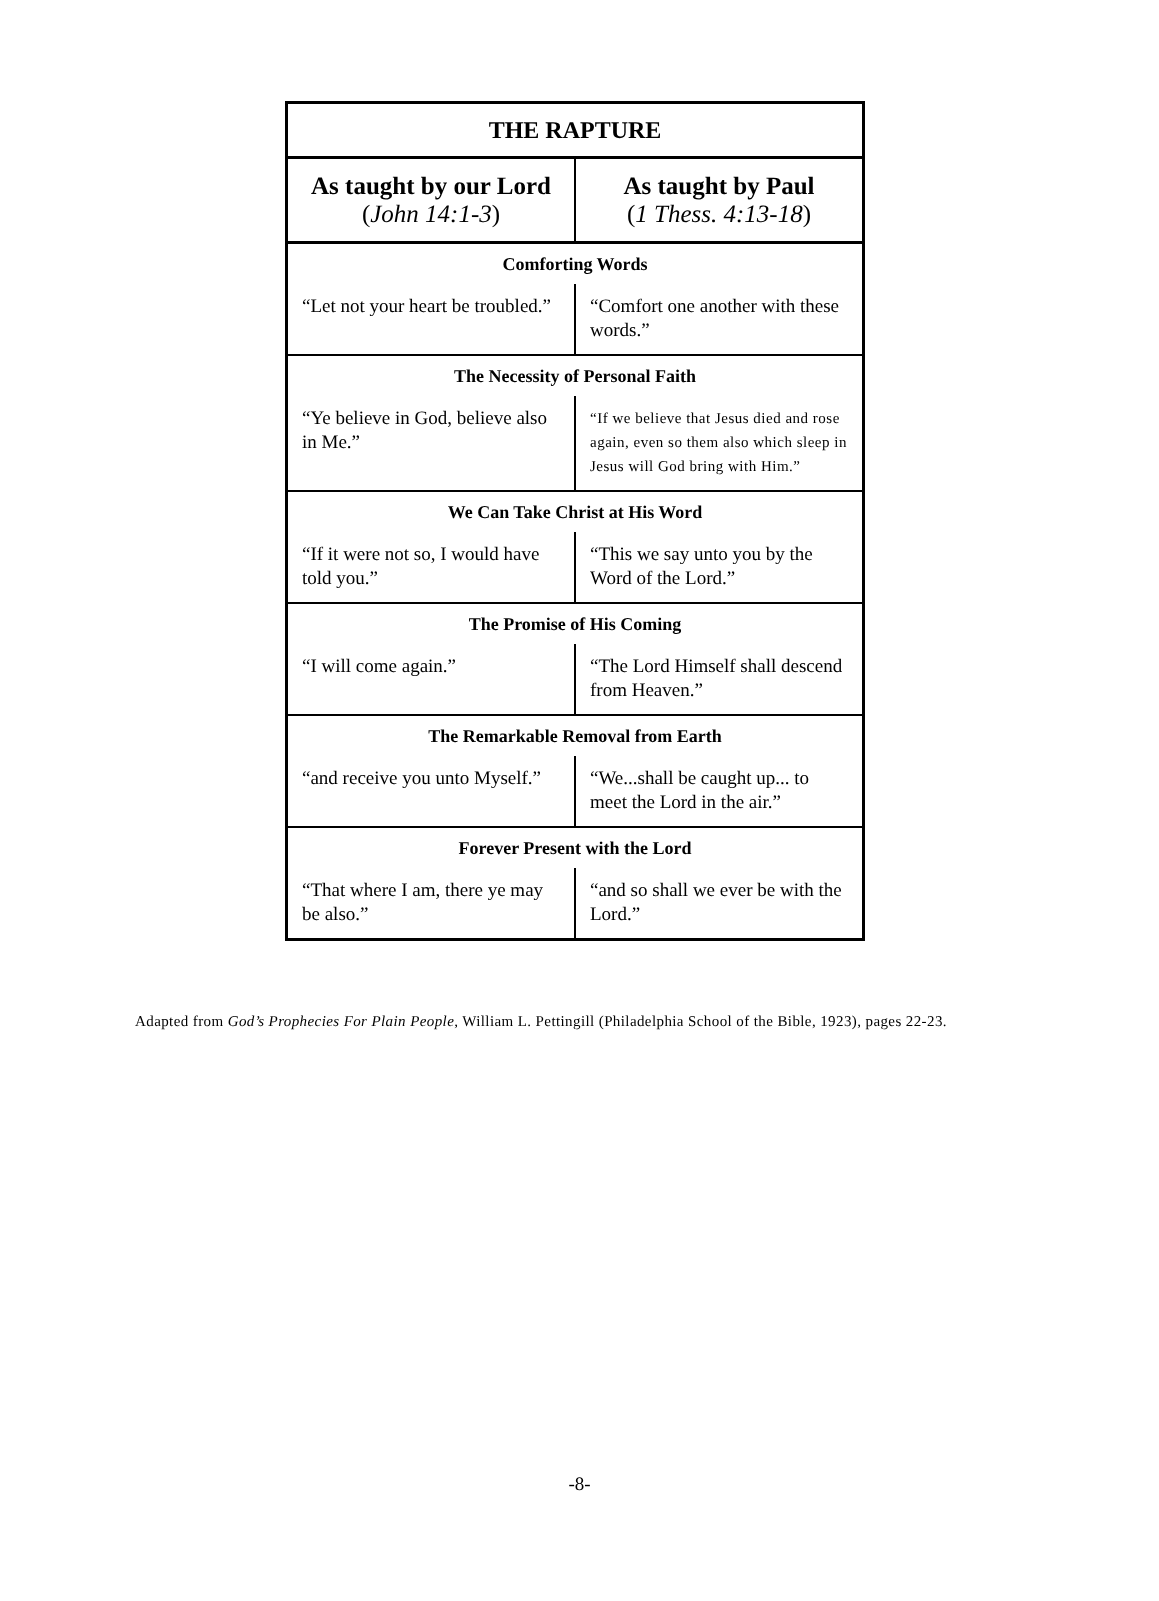| THE RAPTURE | |
| --- | --- |
| As taught by our Lord ( John 14:1-3 ) | As taught by Paul ( 1 Thess. 4:13-18 ) |
| Comforting Words | |
| “Let not your heart be troubled.” | “Comfort one another with these words.” |
| The Necessity of Personal Faith | |
| “Ye believe in God, believe also in Me.” | “If we believe that Jesus died and rose again, even so them also which sleep in Jesus will God bring with Him.” |
| We Can Take Christ at His Word | |
| “If it were not so, I would have told you.” | “This we say unto you by the Word of the Lord.” |
| The Promise of His Coming | |
| “I will come again.” | “The Lord Himself shall descend from Heaven.” |
| The Remarkable Removal from Earth | |
| “and receive you unto Myself.” | “We...shall be caught up... to meet the Lord in the air.” |
| Forever Present with the Lord | |
| “That where I am, there ye may be also.” | “and so shall we ever be with the Lord.” |
Adapted from God’s Prophecies For Plain People, William L. Pettingill (Philadelphia School of the Bible, 1923), pages 22-23.
-8-